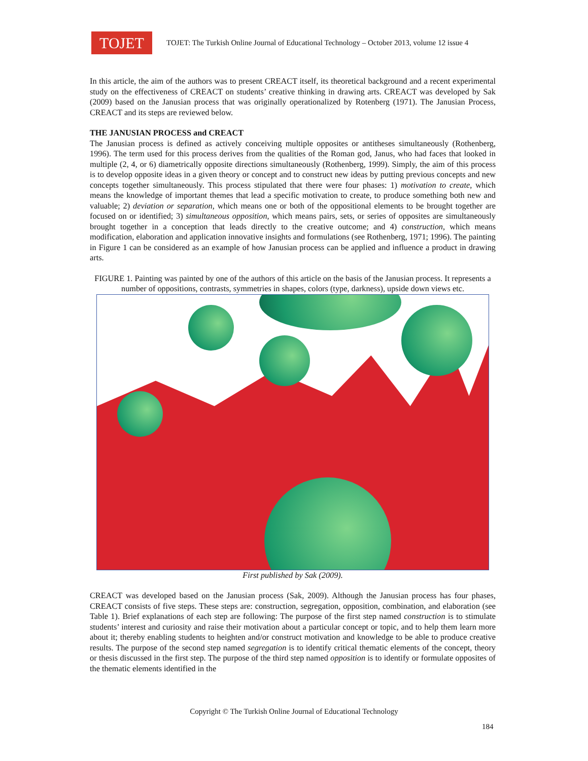TOJET
TOJET: The Turkish Online Journal of Educational Technology – October 2013, volume 12 issue 4
In this article, the aim of the authors was to present CREACT itself, its theoretical background and a recent experimental study on the effectiveness of CREACT on students’ creative thinking in drawing arts. CREACT was developed by Sak (2009) based on the Janusian process that was originally operationalized by Rotenberg (1971). The Janusian Process, CREACT and its steps are reviewed below.
THE JANUSIAN PROCESS and CREACT
The Janusian process is defined as actively conceiving multiple opposites or antitheses simultaneously (Rothenberg, 1996). The term used for this process derives from the qualities of the Roman god, Janus, who had faces that looked in multiple (2, 4, or 6) diametrically opposite directions simultaneously (Rothenberg, 1999). Simply, the aim of this process is to develop opposite ideas in a given theory or concept and to construct new ideas by putting previous concepts and new concepts together simultaneously. This process stipulated that there were four phases: 1) motivation to create, which means the knowledge of important themes that lead a specific motivation to create, to produce something both new and valuable; 2) deviation or separation, which means one or both of the oppositional elements to be brought together are focused on or identified; 3) simultaneous opposition, which means pairs, sets, or series of opposites are simultaneously brought together in a conception that leads directly to the creative outcome; and 4) construction, which means modification, elaboration and application innovative insights and formulations (see Rothenberg, 1971; 1996). The painting in Figure 1 can be considered as an example of how Janusian process can be applied and influence a product in drawing arts.
FIGURE 1. Painting was painted by one of the authors of this article on the basis of the Janusian process. It represents a number of oppositions, contrasts, symmetries in shapes, colors (type, darkness), upside down views etc.
First published by Sak (2009).
CREACT was developed based on the Janusian process (Sak, 2009). Although the Janusian process has four phases, CREACT consists of five steps. These steps are: construction, segregation, opposition, combination, and elaboration (see Table 1). Brief explanations of each step are following: The purpose of the first step named construction is to stimulate students’ interest and curiosity and raise their motivation about a particular concept or topic, and to help them learn more about it; thereby enabling students to heighten and/or construct motivation and knowledge to be able to produce creative results. The purpose of the second step named segregation is to identify critical thematic elements of the concept, theory or thesis discussed in the first step. The purpose of the third step named opposition is to identify or formulate opposites of the thematic elements identified in the
Copyright © The Turkish Online Journal of Educational Technology
184